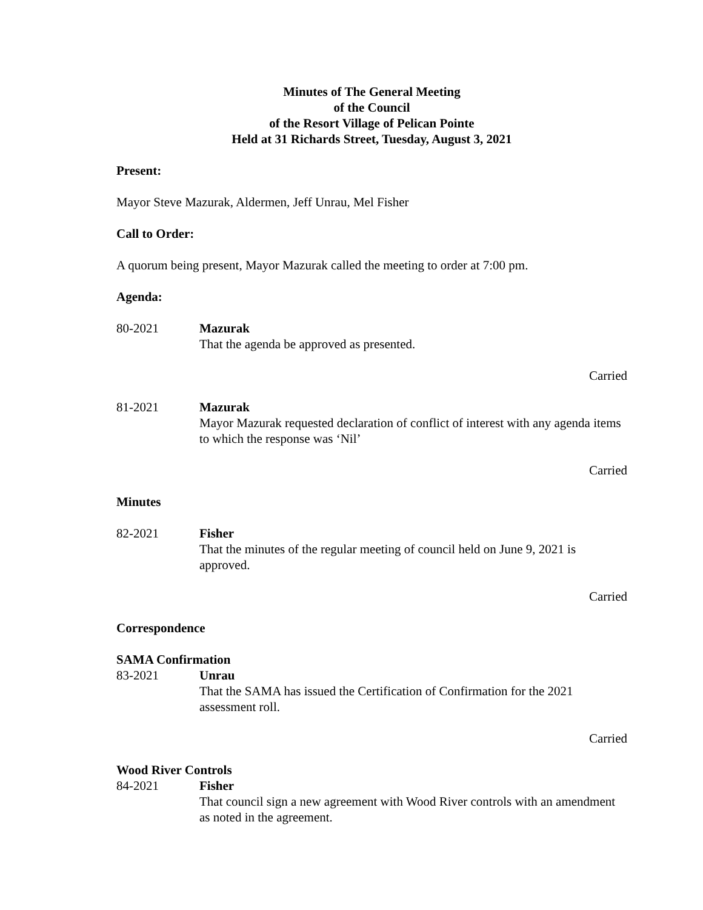Minutes of The General Meeting
of the Council
of the Resort Village of Pelican Pointe
Held at 31 Richards Street, Tuesday, August 3, 2021
Present:
Mayor Steve Mazurak, Aldermen, Jeff Unrau, Mel Fisher
Call to Order:
A quorum being present, Mayor Mazurak called the meeting to order at 7:00 pm.
Agenda:
80-2021 Mazurak
That the agenda be approved as presented.
Carried
81-2021 Mazurak
Mayor Mazurak requested declaration of conflict of interest with any agenda items to which the response was ‘Nil’
Carried
Minutes
82-2021 Fisher
That the minutes of the regular meeting of council held on June 9, 2021 is approved.
Carried
Correspondence
SAMA Confirmation
83-2021 Unrau
That the SAMA has issued the Certification of Confirmation for the 2021 assessment roll.
Carried
Wood River Controls
84-2021 Fisher
That council sign a new agreement with Wood River controls with an amendment as noted in the agreement.